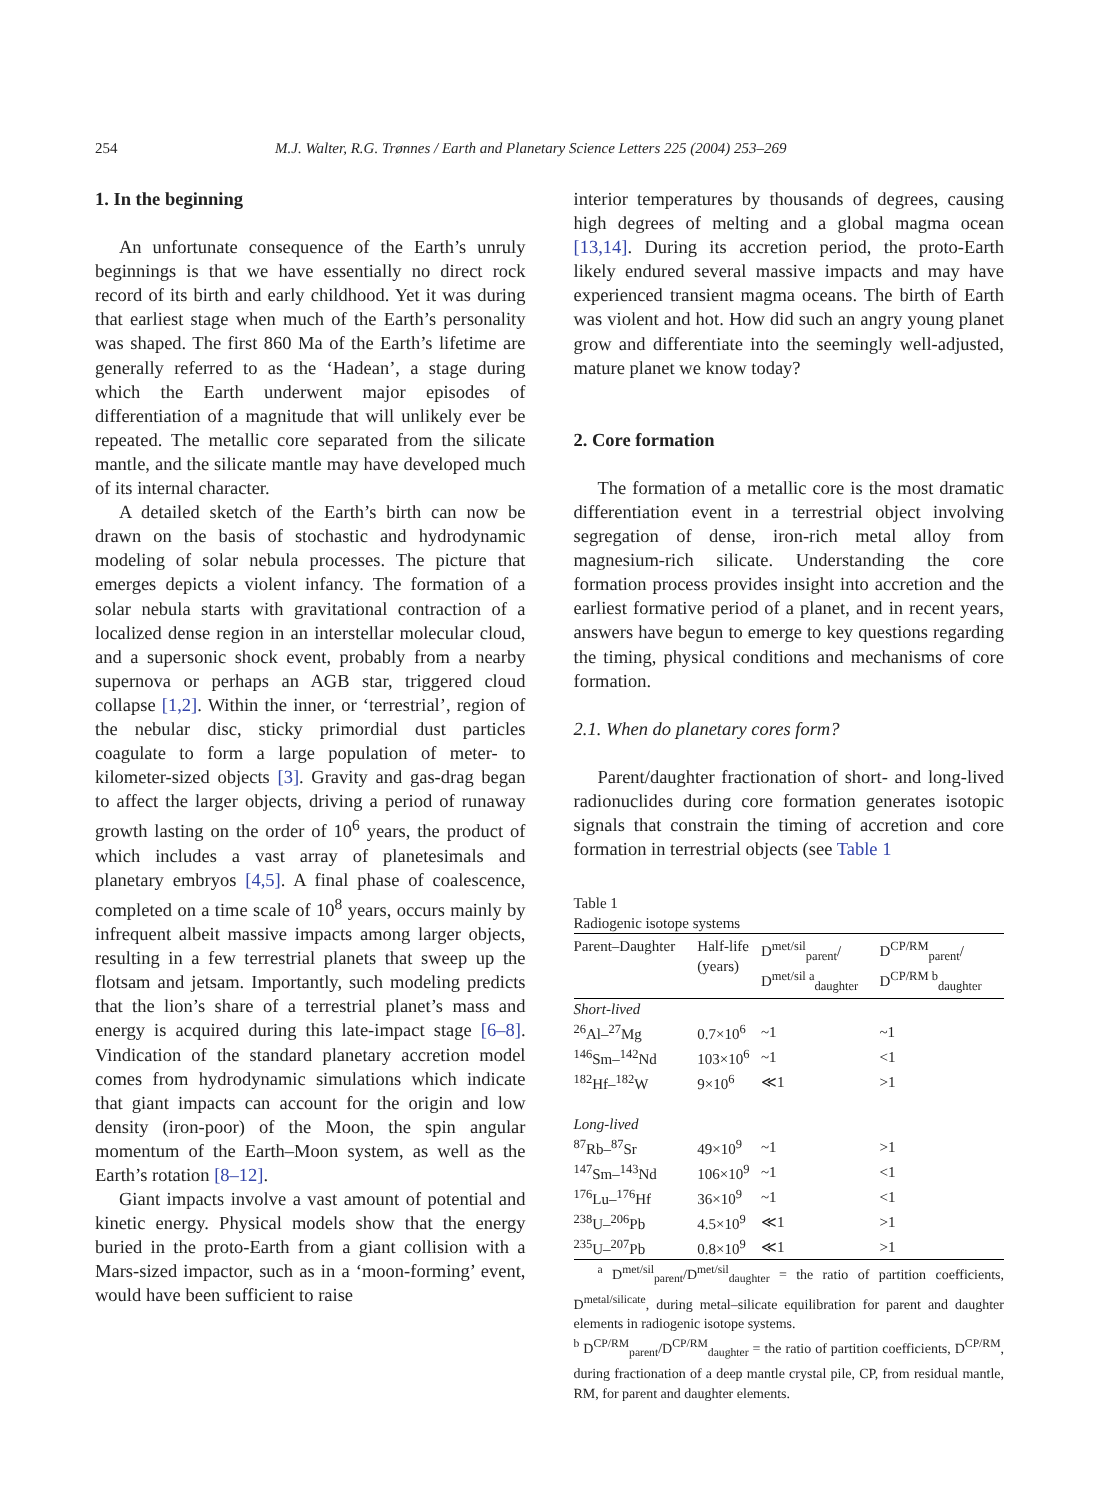254 M.J. Walter, R.G. Trønnes / Earth and Planetary Science Letters 225 (2004) 253–269
1. In the beginning
An unfortunate consequence of the Earth’s unruly beginnings is that we have essentially no direct rock record of its birth and early childhood. Yet it was during that earliest stage when much of the Earth’s personality was shaped. The first 860 Ma of the Earth’s lifetime are generally referred to as the ‘Hadean’, a stage during which the Earth underwent major episodes of differentiation of a magnitude that will unlikely ever be repeated. The metallic core separated from the silicate mantle, and the silicate mantle may have developed much of its internal character.
A detailed sketch of the Earth’s birth can now be drawn on the basis of stochastic and hydrodynamic modeling of solar nebula processes. The picture that emerges depicts a violent infancy. The formation of a solar nebula starts with gravitational contraction of a localized dense region in an interstellar molecular cloud, and a supersonic shock event, probably from a nearby supernova or perhaps an AGB star, triggered cloud collapse [1,2]. Within the inner, or ‘terrestrial’, region of the nebular disc, sticky primordial dust particles coagulate to form a large population of meter- to kilometer-sized objects [3]. Gravity and gas-drag began to affect the larger objects, driving a period of runaway growth lasting on the order of 10<sup>6</sup> years, the product of which includes a vast array of planetesimals and planetary embryos [4,5]. A final phase of coalescence, completed on a time scale of 10<sup>8</sup> years, occurs mainly by infrequent albeit massive impacts among larger objects, resulting in a few terrestrial planets that sweep up the flotsam and jetsam. Importantly, such modeling predicts that the lion’s share of a terrestrial planet’s mass and energy is acquired during this late-impact stage [6–8]. Vindication of the standard planetary accretion model comes from hydrodynamic simulations which indicate that giant impacts can account for the origin and low density (iron-poor) of the Moon, the spin angular momentum of the Earth–Moon system, as well as the Earth’s rotation [8–12].
Giant impacts involve a vast amount of potential and kinetic energy. Physical models show that the energy buried in the proto-Earth from a giant collision with a Mars-sized impactor, such as in a ‘moon-forming’ event, would have been sufficient to raise
interior temperatures by thousands of degrees, causing high degrees of melting and a global magma ocean [13,14]. During its accretion period, the proto-Earth likely endured several massive impacts and may have experienced transient magma oceans. The birth of Earth was violent and hot. How did such an angry young planet grow and differentiate into the seemingly well-adjusted, mature planet we know today?
2. Core formation
The formation of a metallic core is the most dramatic differentiation event in a terrestrial object involving segregation of dense, iron-rich metal alloy from magnesium-rich silicate. Understanding the core formation process provides insight into accretion and the earliest formative period of a planet, and in recent years, answers have begun to emerge to key questions regarding the timing, physical conditions and mechanisms of core formation.
2.1. When do planetary cores form?
Parent/daughter fractionation of short- and long-lived radionuclides during core formation generates isotopic signals that constrain the timing of accretion and core formation in terrestrial objects (see Table 1
Table 1
Radiogenic isotope systems
| Parent–Daughter | Half-life (years) | D<sup>met/sil</sup><sub>parent</sub>/ D<sup>met/sil a</sup><sub>daughter</sub> | D<sup>CP/RM</sup><sub>parent</sub>/ D<sup>CP/RM b</sup><sub>daughter</sub> |
| --- | --- | --- | --- |
| Short-lived | | | |
| <sup>26</sup>Al–<sup>27</sup>Mg | 0.7×10<sup>6</sup> | ~1 | ~1 |
| <sup>146</sup>Sm–<sup>142</sup>Nd | 103×10<sup>6</sup> | ~1 | <1 |
| <sup>182</sup>Hf–<sup>182</sup>W | 9×10<sup>6</sup> | ≪1 | >1 |
| Long-lived | | | |
| <sup>87</sup>Rb–<sup>87</sup>Sr | 49×10<sup>9</sup> | ~1 | >1 |
| <sup>147</sup>Sm–<sup>143</sup>Nd | 106×10<sup>9</sup> | ~1 | <1 |
| <sup>176</sup>Lu–<sup>176</sup>Hf | 36×10<sup>9</sup> | ~1 | <1 |
| <sup>238</sup>U–<sup>206</sup>Pb | 4.5×10<sup>9</sup> | ≪1 | >1 |
| <sup>235</sup>U–<sup>207</sup>Pb | 0.8×10<sup>9</sup> | ≪1 | >1 |
<sup>a</sup> D<sup>met/sil</sup><sub>parent</sub>/D<sup>met/sil</sup><sub>daughter</sub> = the ratio of partition coefficients, D<sup>metal/silicate</sup>, during metal–silicate equilibration for parent and daughter elements in radiogenic isotope systems.
<sup>b</sup> D<sup>CP/RM</sup><sub>parent</sub>/D<sup>CP/RM</sup><sub>daughter</sub> = the ratio of partition coefficients, D<sup>CP/RM</sup>, during fractionation of a deep mantle crystal pile, CP, from residual mantle, RM, for parent and daughter elements.